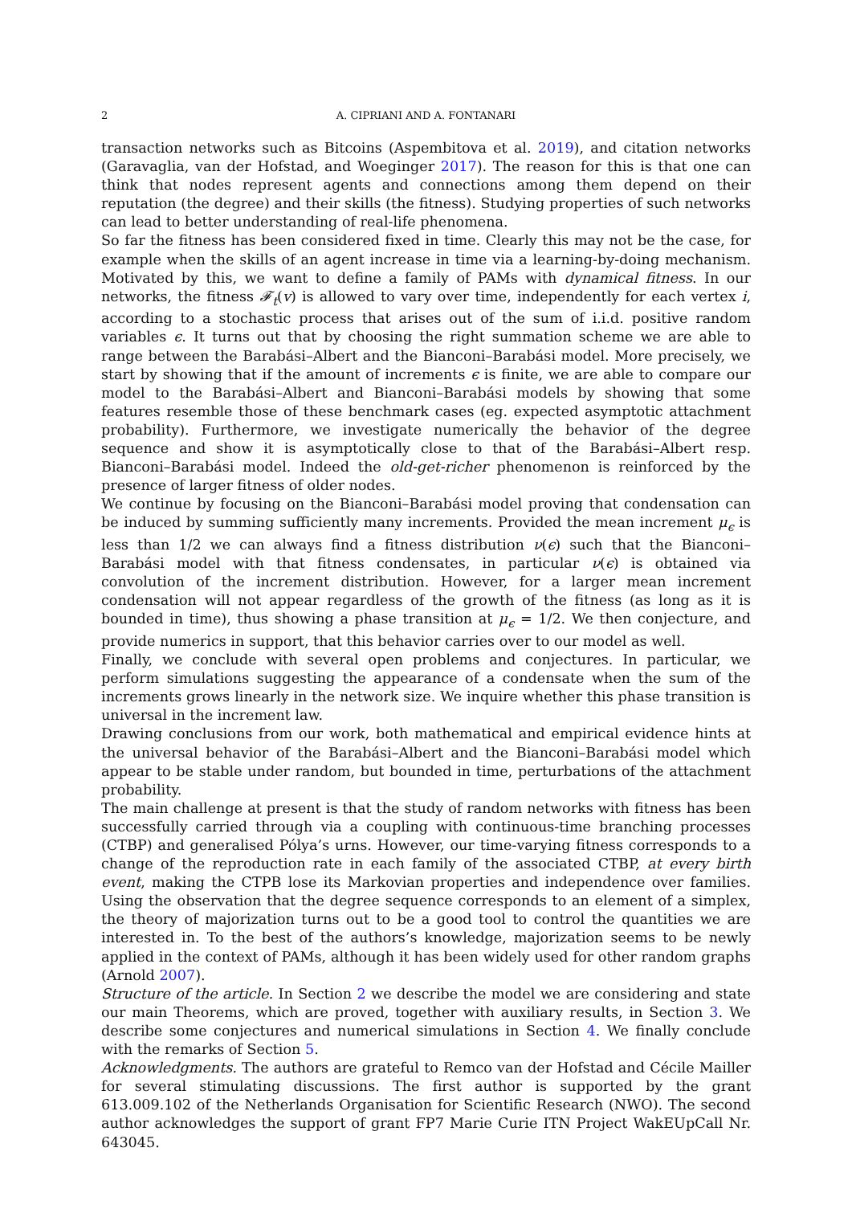2 A. CIPRIANI AND A. FONTANARI
transaction networks such as Bitcoins (Aspembitova et al. 2019), and citation networks (Garavaglia, van der Hofstad, and Woeginger 2017). The reason for this is that one can think that nodes represent agents and connections among them depend on their reputation (the degree) and their skills (the fitness). Studying properties of such networks can lead to better understanding of real-life phenomena.
So far the fitness has been considered fixed in time. Clearly this may not be the case, for example when the skills of an agent increase in time via a learning-by-doing mechanism. Motivated by this, we want to define a family of PAMs with dynamical fitness. In our networks, the fitness 𝓕<sub>t</sub>(v) is allowed to vary over time, independently for each vertex i, according to a stochastic process that arises out of the sum of i.i.d. positive random variables ϵ. It turns out that by choosing the right summation scheme we are able to range between the Barabási–Albert and the Bianconi–Barabási model. More precisely, we start by showing that if the amount of increments ϵ is finite, we are able to compare our model to the Barabási–Albert and Bianconi–Barabási models by showing that some features resemble those of these benchmark cases (eg. expected asymptotic attachment probability). Furthermore, we investigate numerically the behavior of the degree sequence and show it is asymptotically close to that of the Barabási–Albert resp. Bianconi–Barabási model. Indeed the old-get-richer phenomenon is reinforced by the presence of larger fitness of older nodes.
We continue by focusing on the Bianconi–Barabási model proving that condensation can be induced by summing sufficiently many increments. Provided the mean increment μ<sub>ϵ</sub> is less than 1/2 we can always find a fitness distribution ν(ϵ) such that the Bianconi–Barabási model with that fitness condensates, in particular ν(ϵ) is obtained via convolution of the increment distribution. However, for a larger mean increment condensation will not appear regardless of the growth of the fitness (as long as it is bounded in time), thus showing a phase transition at μ<sub>ϵ</sub> = 1/2. We then conjecture, and provide numerics in support, that this behavior carries over to our model as well.
Finally, we conclude with several open problems and conjectures. In particular, we perform simulations suggesting the appearance of a condensate when the sum of the increments grows linearly in the network size. We inquire whether this phase transition is universal in the increment law.
Drawing conclusions from our work, both mathematical and empirical evidence hints at the universal behavior of the Barabási–Albert and the Bianconi–Barabási model which appear to be stable under random, but bounded in time, perturbations of the attachment probability.
The main challenge at present is that the study of random networks with fitness has been successfully carried through via a coupling with continuous-time branching processes (CTBP) and generalised Pólya’s urns. However, our time-varying fitness corresponds to a change of the reproduction rate in each family of the associated CTBP, at every birth event, making the CTPB lose its Markovian properties and independence over families. Using the observation that the degree sequence corresponds to an element of a simplex, the theory of majorization turns out to be a good tool to control the quantities we are interested in. To the best of the authors’s knowledge, majorization seems to be newly applied in the context of PAMs, although it has been widely used for other random graphs (Arnold 2007).
Structure of the article. In Section 2 we describe the model we are considering and state our main Theorems, which are proved, together with auxiliary results, in Section 3. We describe some conjectures and numerical simulations in Section 4. We finally conclude with the remarks of Section 5.
Acknowledgments. The authors are grateful to Remco van der Hofstad and Cécile Mailler for several stimulating discussions. The first author is supported by the grant 613.009.102 of the Netherlands Organisation for Scientific Research (NWO). The second author acknowledges the support of grant FP7 Marie Curie ITN Project WakEUpCall Nr. 643045.